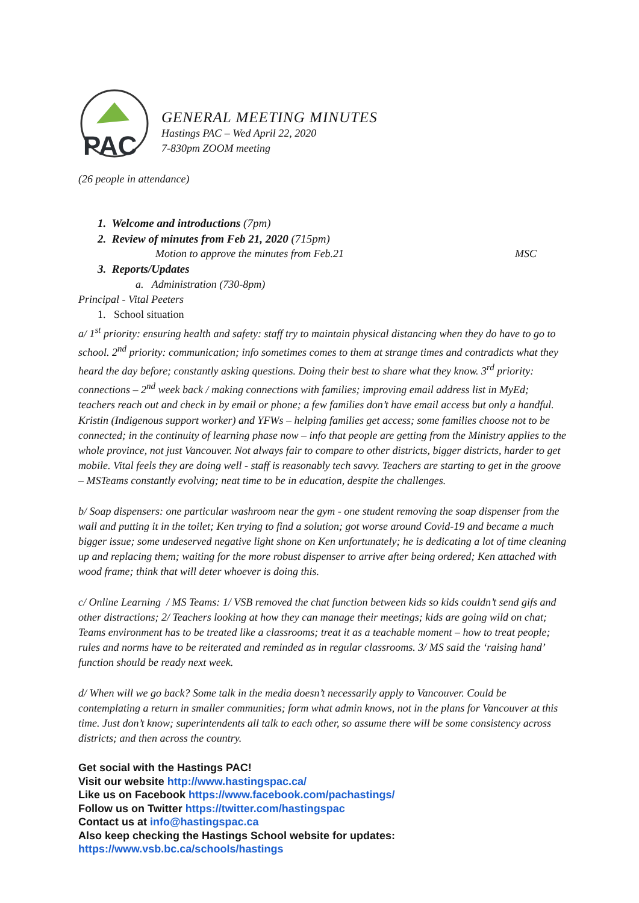PAC
GENERAL MEETING MINUTES
Hastings PAC – Wed April 22, 2020
7-830pm ZOOM meeting
(26 people in attendance)
1. Welcome and introductions (7pm)
2. Review of minutes from Feb 21, 2020 (715pm)
Motion to approve the minutes from Feb.21 MSC
3. Reports/Updates
a. Administration (730-8pm)
Principal - Vital Peeters
1. School situation
a/ 1<sup>st</sup> priority: ensuring health and safety: staff try to maintain physical distancing when they do have to go to school. 2<sup>nd</sup> priority: communication; info sometimes comes to them at strange times and contradicts what they heard the day before; constantly asking questions. Doing their best to share what they know. 3<sup>rd</sup> priority: connections – 2<sup>nd</sup> week back / making connections with families; improving email address list in MyEd; teachers reach out and check in by email or phone; a few families don’t have email access but only a handful. Kristin (Indigenous support worker) and YFWs – helping families get access; some families choose not to be connected; in the continuity of learning phase now – info that people are getting from the Ministry applies to the whole province, not just Vancouver. Not always fair to compare to other districts, bigger districts, harder to get mobile. Vital feels they are doing well - staff is reasonably tech savvy. Teachers are starting to get in the groove – MSTeams constantly evolving; neat time to be in education, despite the challenges.
b/ Soap dispensers: one particular washroom near the gym - one student removing the soap dispenser from the wall and putting it in the toilet; Ken trying to find a solution; got worse around Covid-19 and became a much bigger issue; some undeserved negative light shone on Ken unfortunately; he is dedicating a lot of time cleaning up and replacing them; waiting for the more robust dispenser to arrive after being ordered; Ken attached with wood frame; think that will deter whoever is doing this.
c/ Online Learning / MS Teams: 1/ VSB removed the chat function between kids so kids couldn’t send gifs and other distractions; 2/ Teachers looking at how they can manage their meetings; kids are going wild on chat; Teams environment has to be treated like a classrooms; treat it as a teachable moment – how to treat people; rules and norms have to be reiterated and reminded as in regular classrooms. 3/ MS said the ‘raising hand’ function should be ready next week.
d/ When will we go back? Some talk in the media doesn’t necessarily apply to Vancouver. Could be contemplating a return in smaller communities; form what admin knows, not in the plans for Vancouver at this time. Just don’t know; superintendents all talk to each other, so assume there will be some consistency across districts; and then across the country.
Get social with the Hastings PAC!
Visit our website http://www.hastingspac.ca/
Like us on Facebook https://www.facebook.com/pachastings/
Follow us on Twitter https://twitter.com/hastingspac
Contact us at info@hastingspac.ca
Also keep checking the Hastings School website for updates:
https://www.vsb.bc.ca/schools/hastings